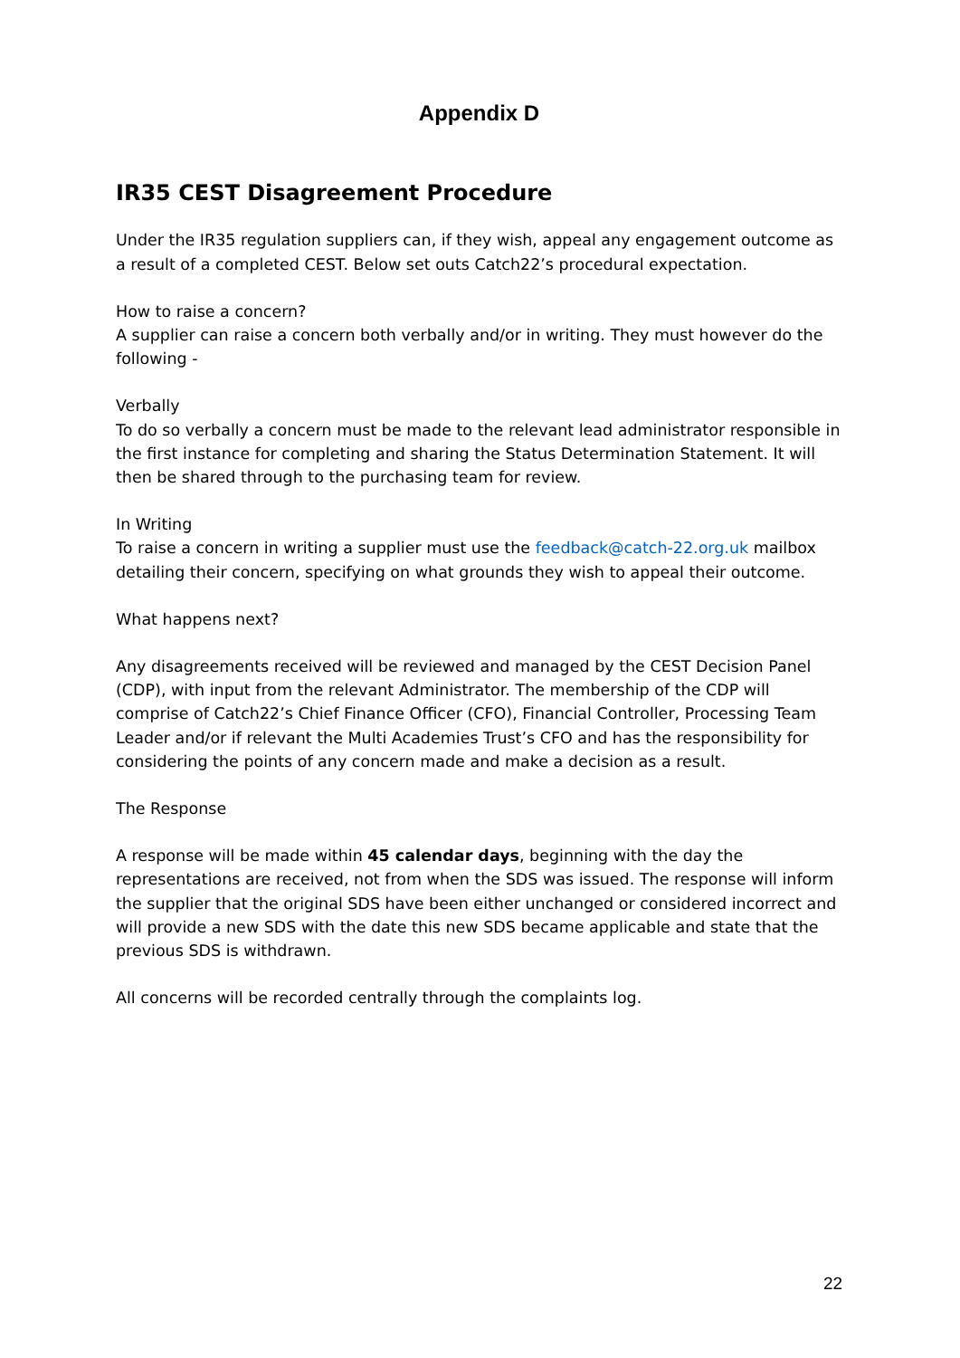Appendix D
IR35 CEST Disagreement Procedure
Under the IR35 regulation suppliers can, if they wish, appeal any engagement outcome as a result of a completed CEST. Below set outs Catch22’s procedural expectation.
How to raise a concern?
A supplier can raise a concern both verbally and/or in writing. They must however do the following -
Verbally
To do so verbally a concern must be made to the relevant lead administrator responsible in the first instance for completing and sharing the Status Determination Statement. It will then be shared through to the purchasing team for review.
In Writing
To raise a concern in writing a supplier must use the feedback@catch-22.org.uk mailbox detailing their concern, specifying on what grounds they wish to appeal their outcome.
What happens next?
Any disagreements received will be reviewed and managed by the CEST Decision Panel (CDP), with input from the relevant Administrator. The membership of the CDP will comprise of Catch22’s Chief Finance Officer (CFO), Financial Controller, Processing Team Leader and/or if relevant the Multi Academies Trust’s CFO and has the responsibility for considering the points of any concern made and make a decision as a result.
The Response
A response will be made within 45 calendar days, beginning with the day the representations are received, not from when the SDS was issued. The response will inform the supplier that the original SDS have been either unchanged or considered incorrect and will provide a new SDS with the date this new SDS became applicable and state that the previous SDS is withdrawn.
All concerns will be recorded centrally through the complaints log.
22